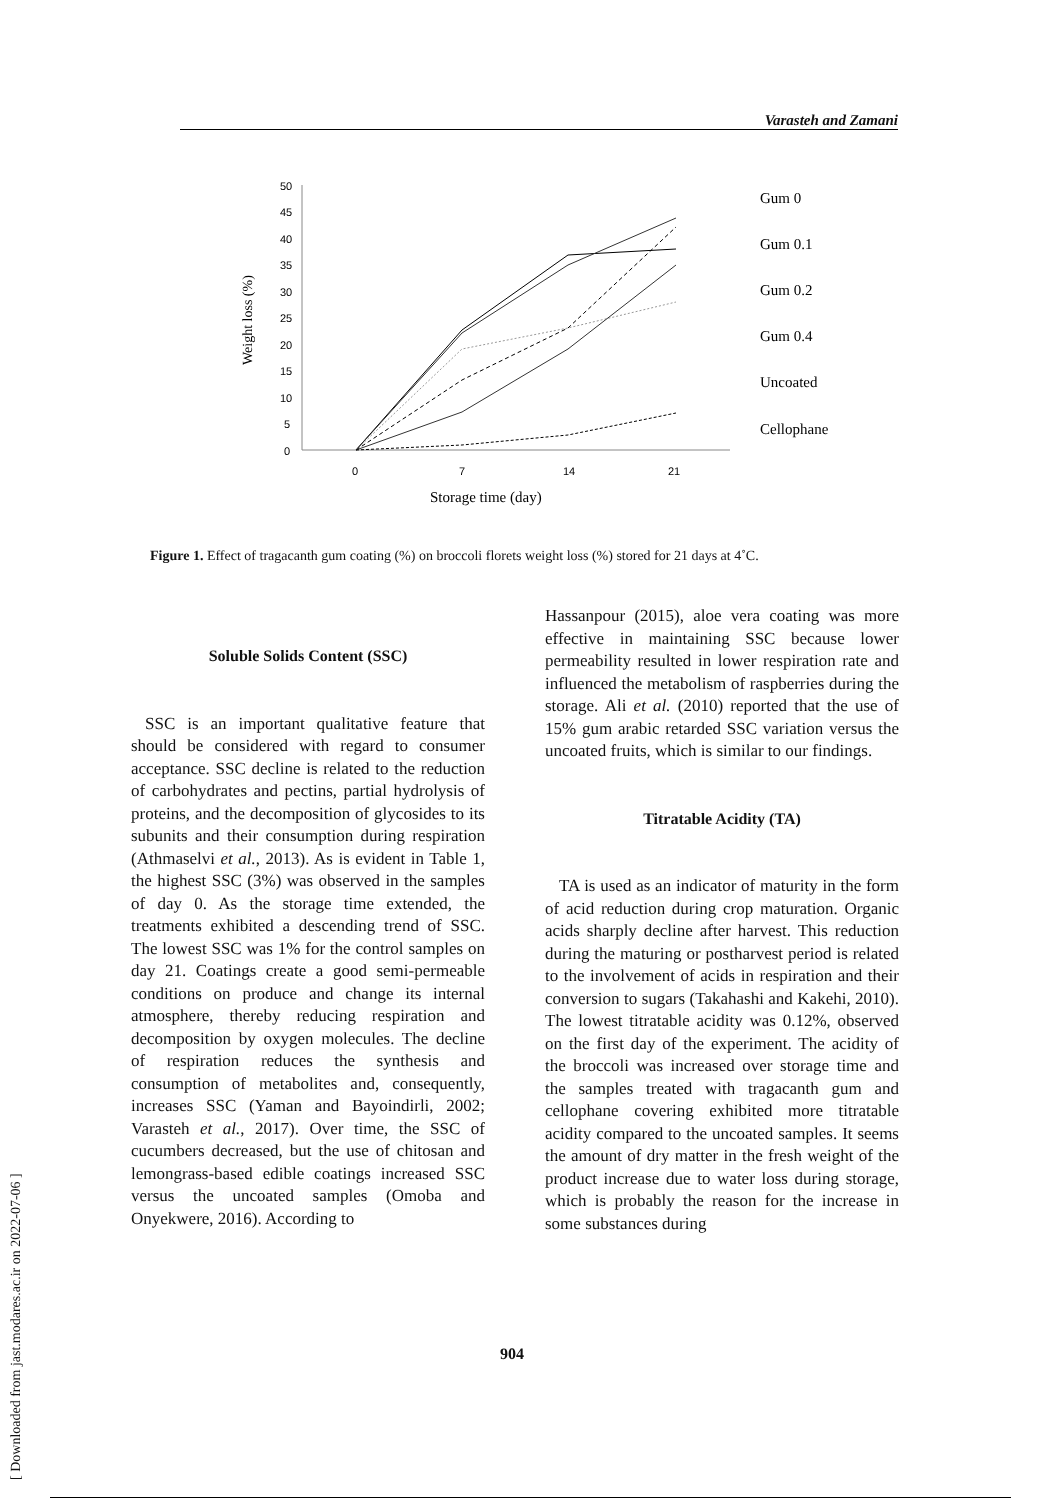Varasteh and Zamani
[ Downloaded from jast.modares.ac.ir on 2022-07-06 ]
50
45
40
35
30
25
20
15
10
5
0
0
7
14
21
Storage time (day)
Weight loss (%)
Gum 0
Gum 0.1
Gum 0.2
Gum 0.4
Uncoated
Cellophane
Figure 1. Effect of tragacanth gum coating (%) on broccoli florets weight loss (%) stored for 21 days at 4˚C.
Soluble Solids Content (SSC)
SSC is an important qualitative feature that should be considered with regard to consumer acceptance. SSC decline is related to the reduction of carbohydrates and pectins, partial hydrolysis of proteins, and the decomposition of glycosides to its subunits and their consumption during respiration (Athmaselvi et al., 2013). As is evident in Table 1, the highest SSC (3%) was observed in the samples of day 0. As the storage time extended, the treatments exhibited a descending trend of SSC. The lowest SSC was 1% for the control samples on day 21. Coatings create a good semi-permeable conditions on produce and change its internal atmosphere, thereby reducing respiration and decomposition by oxygen molecules. The decline of respiration reduces the synthesis and consumption of metabolites and, consequently, increases SSC (Yaman and Bayoindirli, 2002; Varasteh et al., 2017). Over time, the SSC of cucumbers decreased, but the use of chitosan and lemongrass-based edible coatings increased SSC versus the uncoated samples (Omoba and Onyekwere, 2016). According to
Hassanpour (2015), aloe vera coating was more effective in maintaining SSC because lower permeability resulted in lower respiration rate and influenced the metabolism of raspberries during the storage. Ali et al. (2010) reported that the use of 15% gum arabic retarded SSC variation versus the uncoated fruits, which is similar to our findings.
Titratable Acidity (TA)
TA is used as an indicator of maturity in the form of acid reduction during crop maturation. Organic acids sharply decline after harvest. This reduction during the maturing or postharvest period is related to the involvement of acids in respiration and their conversion to sugars (Takahashi and Kakehi, 2010). The lowest titratable acidity was 0.12%, observed on the first day of the experiment. The acidity of the broccoli was increased over storage time and the samples treated with tragacanth gum and cellophane covering exhibited more titratable acidity compared to the uncoated samples. It seems the amount of dry matter in the fresh weight of the product increase due to water loss during storage, which is probably the reason for the increase in some substances during
904